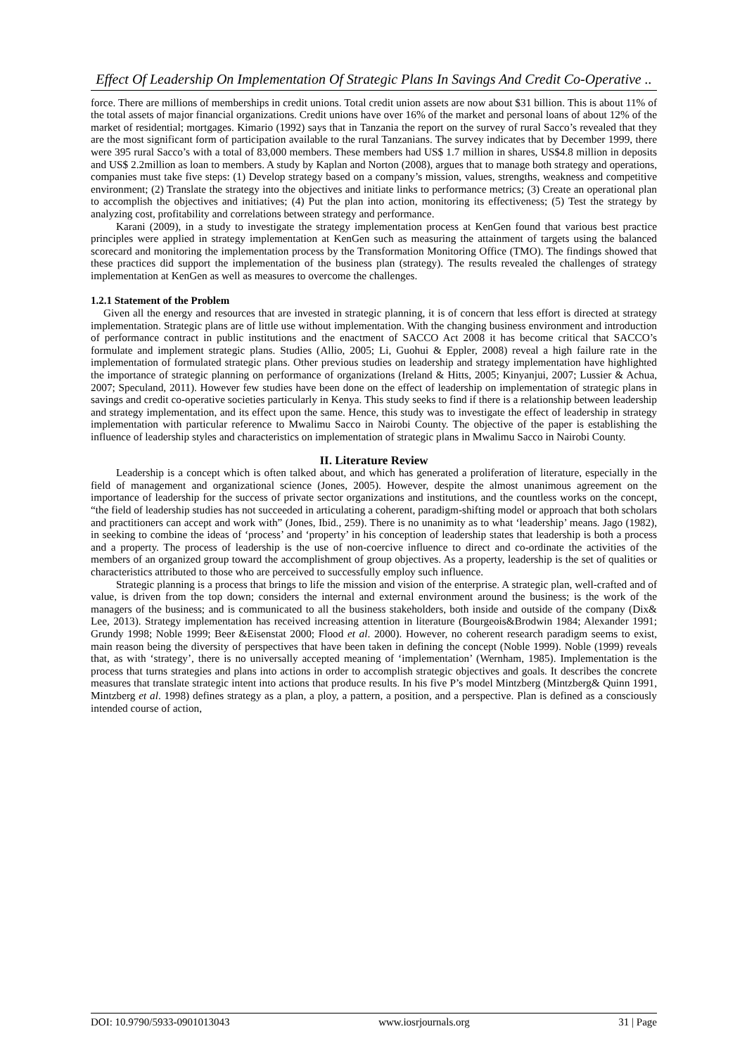Effect Of Leadership On Implementation Of Strategic Plans In Savings And Credit Co-Operative ..
force. There are millions of memberships in credit unions. Total credit union assets are now about $31 billion. This is about 11% of the total assets of major financial organizations. Credit unions have over 16% of the market and personal loans of about 12% of the market of residential; mortgages. Kimario (1992) says that in Tanzania the report on the survey of rural Sacco’s revealed that they are the most significant form of participation available to the rural Tanzanians. The survey indicates that by December 1999, there were 395 rural Sacco’s with a total of 83,000 members. These members had US$ 1.7 million in shares, US$4.8 million in deposits and US$ 2.2million as loan to members. A study by Kaplan and Norton (2008), argues that to manage both strategy and operations, companies must take five steps: (1) Develop strategy based on a company’s mission, values, strengths, weakness and competitive environment; (2) Translate the strategy into the objectives and initiate links to performance metrics; (3) Create an operational plan to accomplish the objectives and initiatives; (4) Put the plan into action, monitoring its effectiveness; (5) Test the strategy by analyzing cost, profitability and correlations between strategy and performance.
Karani (2009), in a study to investigate the strategy implementation process at KenGen found that various best practice principles were applied in strategy implementation at KenGen such as measuring the attainment of targets using the balanced scorecard and monitoring the implementation process by the Transformation Monitoring Office (TMO). The findings showed that these practices did support the implementation of the business plan (strategy). The results revealed the challenges of strategy implementation at KenGen as well as measures to overcome the challenges.
1.2.1 Statement of the Problem
Given all the energy and resources that are invested in strategic planning, it is of concern that less effort is directed at strategy implementation. Strategic plans are of little use without implementation. With the changing business environment and introduction of performance contract in public institutions and the enactment of SACCO Act 2008 it has become critical that SACCO’s formulate and implement strategic plans. Studies (Allio, 2005; Li, Guohui & Eppler, 2008) reveal a high failure rate in the implementation of formulated strategic plans. Other previous studies on leadership and strategy implementation have highlighted the importance of strategic planning on performance of organizations (Ireland & Hitts, 2005; Kinyanjui, 2007; Lussier & Achua, 2007; Speculand, 2011). However few studies have been done on the effect of leadership on implementation of strategic plans in savings and credit co-operative societies particularly in Kenya. This study seeks to find if there is a relationship between leadership and strategy implementation, and its effect upon the same. Hence, this study was to investigate the effect of leadership in strategy implementation with particular reference to Mwalimu Sacco in Nairobi County. The objective of the paper is establishing the influence of leadership styles and characteristics on implementation of strategic plans in Mwalimu Sacco in Nairobi County.
II. Literature Review
Leadership is a concept which is often talked about, and which has generated a proliferation of literature, especially in the field of management and organizational science (Jones, 2005). However, despite the almost unanimous agreement on the importance of leadership for the success of private sector organizations and institutions, and the countless works on the concept, “the field of leadership studies has not succeeded in articulating a coherent, paradigm-shifting model or approach that both scholars and practitioners can accept and work with” (Jones, Ibid., 259). There is no unanimity as to what ‘leadership’ means. Jago (1982), in seeking to combine the ideas of ‘process’ and ‘property’ in his conception of leadership states that leadership is both a process and a property. The process of leadership is the use of non-coercive influence to direct and co-ordinate the activities of the members of an organized group toward the accomplishment of group objectives. As a property, leadership is the set of qualities or characteristics attributed to those who are perceived to successfully employ such influence.
Strategic planning is a process that brings to life the mission and vision of the enterprise. A strategic plan, well-crafted and of value, is driven from the top down; considers the internal and external environment around the business; is the work of the managers of the business; and is communicated to all the business stakeholders, both inside and outside of the company (Dix& Lee, 2013). Strategy implementation has received increasing attention in literature (Bourgeois&Brodwin 1984; Alexander 1991; Grundy 1998; Noble 1999; Beer &Eisenstat 2000; Flood et al. 2000). However, no coherent research paradigm seems to exist, main reason being the diversity of perspectives that have been taken in defining the concept (Noble 1999). Noble (1999) reveals that, as with ‘strategy’, there is no universally accepted meaning of ‘implementation’ (Wernham, 1985). Implementation is the process that turns strategies and plans into actions in order to accomplish strategic objectives and goals. It describes the concrete measures that translate strategic intent into actions that produce results. In his five P’s model Mintzberg (Mintzberg& Quinn 1991, Mintzberg et al. 1998) defines strategy as a plan, a ploy, a pattern, a position, and a perspective. Plan is defined as a consciously intended course of action,
DOI: 10.9790/5933-0901013043 www.iosrjournals.org 31 | Page